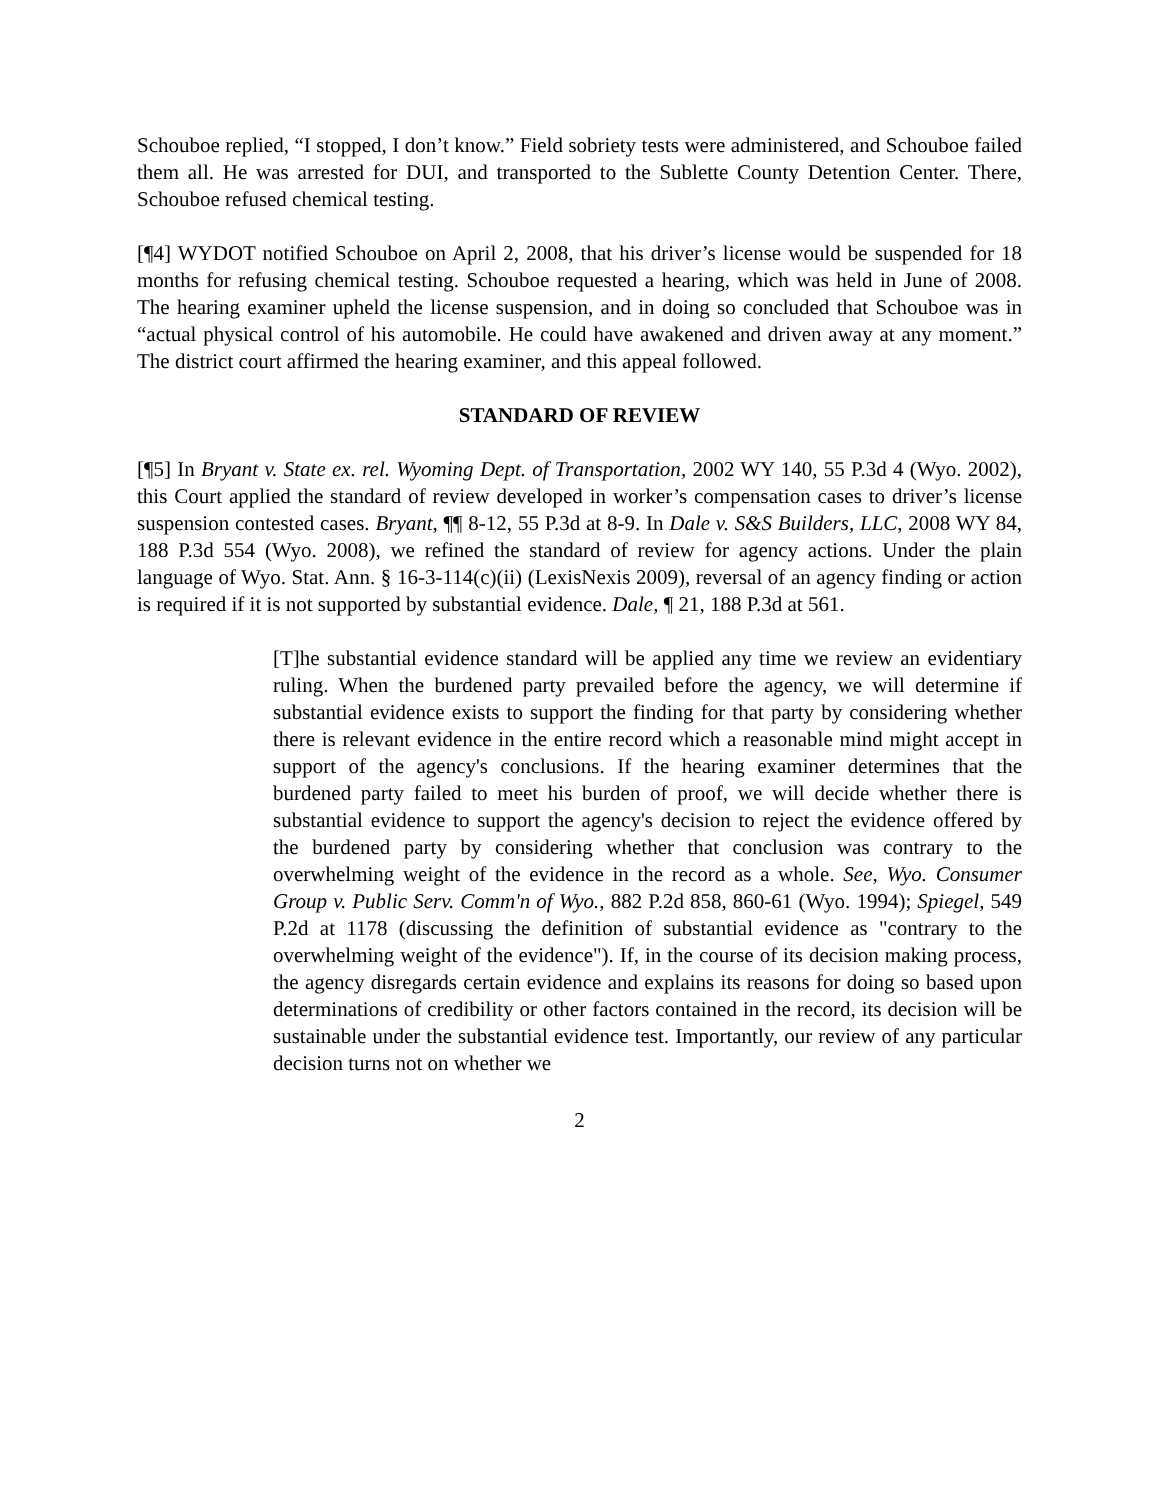Schouboe replied, “I stopped, I don’t know.” Field sobriety tests were administered, and Schouboe failed them all. He was arrested for DUI, and transported to the Sublette County Detention Center. There, Schouboe refused chemical testing.
[¶4] WYDOT notified Schouboe on April 2, 2008, that his driver’s license would be suspended for 18 months for refusing chemical testing. Schouboe requested a hearing, which was held in June of 2008. The hearing examiner upheld the license suspension, and in doing so concluded that Schouboe was in “actual physical control of his automobile. He could have awakened and driven away at any moment.” The district court affirmed the hearing examiner, and this appeal followed.
STANDARD OF REVIEW
[¶5] In Bryant v. State ex. rel. Wyoming Dept. of Transportation, 2002 WY 140, 55 P.3d 4 (Wyo. 2002), this Court applied the standard of review developed in worker’s compensation cases to driver’s license suspension contested cases. Bryant, ¶¶ 8-12, 55 P.3d at 8-9. In Dale v. S&S Builders, LLC, 2008 WY 84, 188 P.3d 554 (Wyo. 2008), we refined the standard of review for agency actions. Under the plain language of Wyo. Stat. Ann. § 16-3-114(c)(ii) (LexisNexis 2009), reversal of an agency finding or action is required if it is not supported by substantial evidence. Dale, ¶ 21, 188 P.3d at 561.
[T]he substantial evidence standard will be applied any time we review an evidentiary ruling. When the burdened party prevailed before the agency, we will determine if substantial evidence exists to support the finding for that party by considering whether there is relevant evidence in the entire record which a reasonable mind might accept in support of the agency's conclusions. If the hearing examiner determines that the burdened party failed to meet his burden of proof, we will decide whether there is substantial evidence to support the agency's decision to reject the evidence offered by the burdened party by considering whether that conclusion was contrary to the overwhelming weight of the evidence in the record as a whole. See, Wyo. Consumer Group v. Public Serv. Comm'n of Wyo., 882 P.2d 858, 860-61 (Wyo. 1994); Spiegel, 549 P.2d at 1178 (discussing the definition of substantial evidence as "contrary to the overwhelming weight of the evidence"). If, in the course of its decision making process, the agency disregards certain evidence and explains its reasons for doing so based upon determinations of credibility or other factors contained in the record, its decision will be sustainable under the substantial evidence test. Importantly, our review of any particular decision turns not on whether we
2